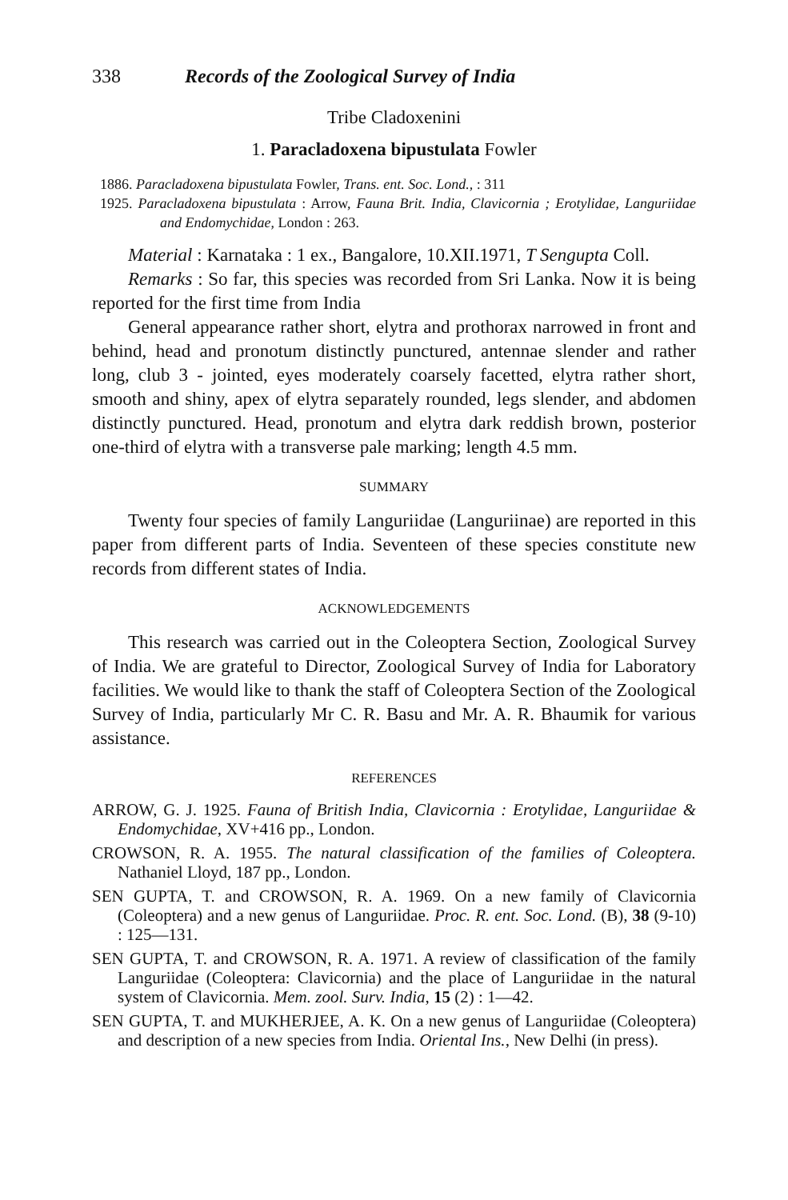338 Records of the Zoological Survey of India
Tribe Cladoxenini
1. Paracladoxena bipustulata Fowler
1886. Paracladoxena bipustulata Fowler, Trans. ent. Soc. Lond., : 311
1925. Paracladoxena bipustulata : Arrow, Fauna Brit. India, Clavicornia ; Erotylidae, Languriidae and Endomychidae, London : 263.
Material : Karnataka : 1 ex., Bangalore, 10.XII.1971, T Sengupta Coll.
Remarks : So far, this species was recorded from Sri Lanka. Now it is being reported for the first time from India
General appearance rather short, elytra and prothorax narrowed in front and behind, head and pronotum distinctly punctured, antennae slender and rather long, club 3 - jointed, eyes moderately coarsely facetted, elytra rather short, smooth and shiny, apex of elytra separately rounded, legs slender, and abdomen distinctly punctured. Head, pronotum and elytra dark reddish brown, posterior one-third of elytra with a transverse pale marking; length 4.5 mm.
SUMMARY
Twenty four species of family Languriidae (Languriinae) are reported in this paper from different parts of India. Seventeen of these species constitute new records from different states of India.
ACKNOWLEDGEMENTS
This research was carried out in the Coleoptera Section, Zoological Survey of India. We are grateful to Director, Zoological Survey of India for Laboratory facilities. We would like to thank the staff of Coleoptera Section of the Zoological Survey of India, particularly Mr C. R. Basu and Mr. A. R. Bhaumik for various assistance.
REFERENCES
ARROW, G. J. 1925. Fauna of British India, Clavicornia : Erotylidae, Languriidae & Endomychidae, XV+416 pp., London.
CROWSON, R. A. 1955. The natural classification of the families of Coleoptera. Nathaniel Lloyd, 187 pp., London.
SEN GUPTA, T. and CROWSON, R. A. 1969. On a new family of Clavicornia (Coleoptera) and a new genus of Languriidae. Proc. R. ent. Soc. Lond. (B), 38 (9-10) : 125—131.
SEN GUPTA, T. and CROWSON, R. A. 1971. A review of classification of the family Languriidae (Coleoptera: Clavicornia) and the place of Languriidae in the natural system of Clavicornia. Mem. zool. Surv. India, 15 (2) : 1—42.
SEN GUPTA, T. and MUKHERJEE, A. K. On a new genus of Languriidae (Coleoptera) and description of a new species from India. Oriental Ins., New Delhi (in press).